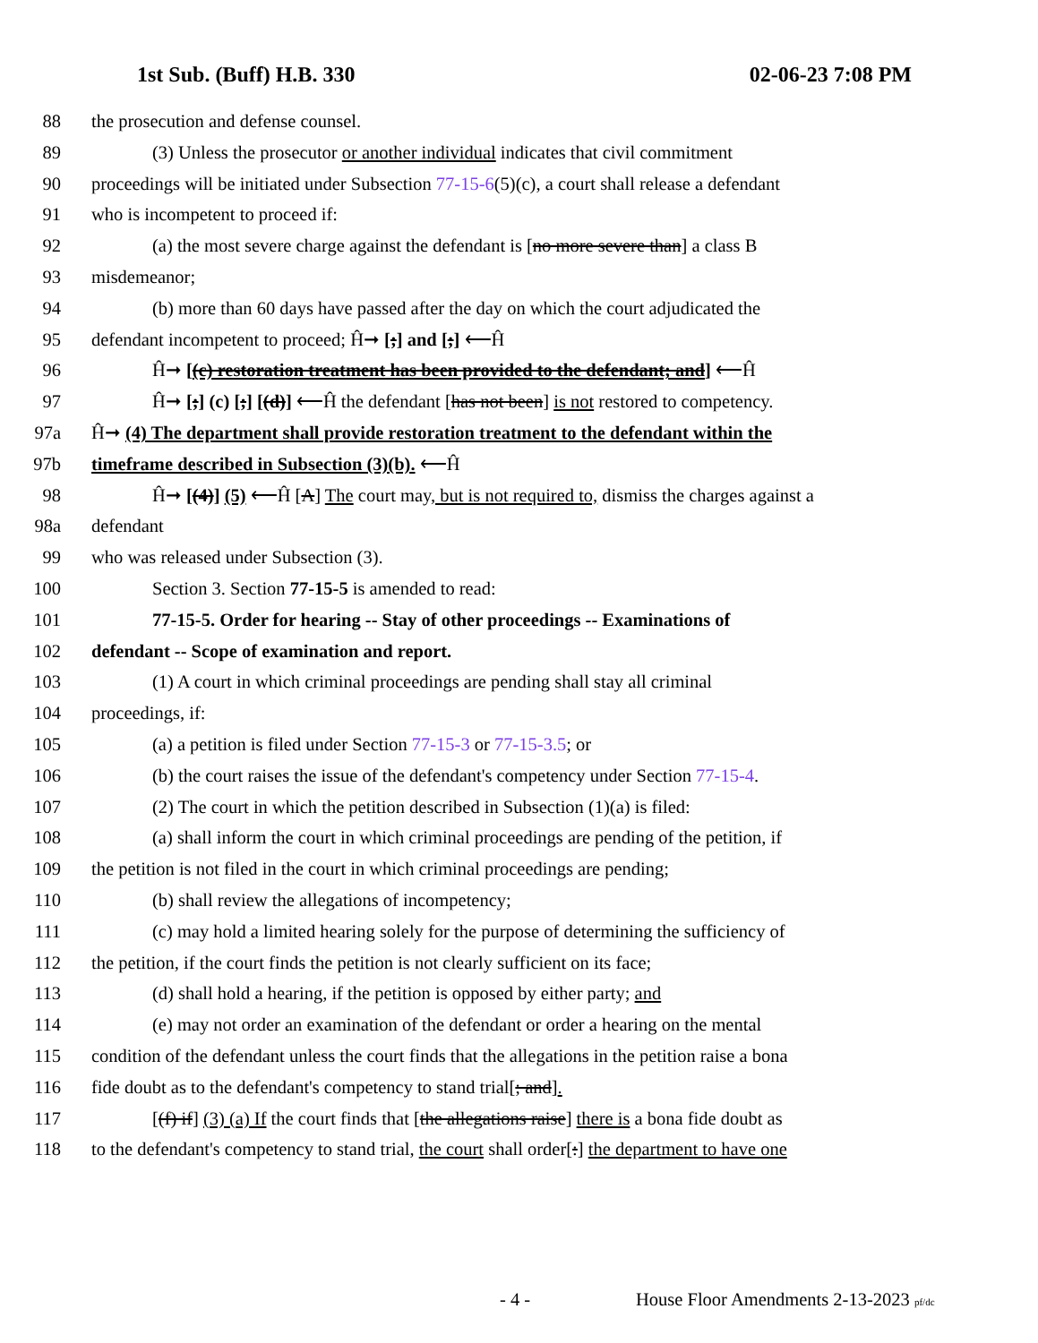1st Sub. (Buff) H.B. 330 02-06-23 7:08 PM
88 the prosecution and defense counsel.
89 (3) Unless the prosecutor or another individual indicates that civil commitment
90 proceedings will be initiated under Subsection 77-15-6(5)(c), a court shall release a defendant
91 who is incompetent to proceed if:
92 (a) the most severe charge against the defendant is [no more severe than] a class B
93 misdemeanor;
94 (b) more than 60 days have passed after the day on which the court adjudicated the
95 defendant incompetent to proceed; Ĥ➞ [;] and [;] ⟵Ĥ
96 Ĥ➞ [(c) restoration treatment has been provided to the defendant; and] ⟵Ĥ
97 Ĥ➞ [;] (c) [;] [(d)] ⟵Ĥ the defendant [has not been] is not restored to competency.
97a Ĥ➞ (4) The department shall provide restoration treatment to the defendant within the
97b timeframe described in Subsection (3)(b). ⟵Ĥ
98 Ĥ➞ [(4)] (5) ⟵Ĥ [A] The court may, but is not required to, dismiss the charges against a
98a defendant
99 who was released under Subsection (3).
100 Section 3. Section 77-15-5 is amended to read:
101 77-15-5. Order for hearing -- Stay of other proceedings -- Examinations of
102 defendant -- Scope of examination and report.
103 (1) A court in which criminal proceedings are pending shall stay all criminal
104 proceedings, if:
105 (a) a petition is filed under Section 77-15-3 or 77-15-3.5; or
106 (b) the court raises the issue of the defendant's competency under Section 77-15-4.
107 (2) The court in which the petition described in Subsection (1)(a) is filed:
108 (a) shall inform the court in which criminal proceedings are pending of the petition, if
109 the petition is not filed in the court in which criminal proceedings are pending;
110 (b) shall review the allegations of incompetency;
111 (c) may hold a limited hearing solely for the purpose of determining the sufficiency of
112 the petition, if the court finds the petition is not clearly sufficient on its face;
113 (d) shall hold a hearing, if the petition is opposed by either party; and
114 (e) may not order an examination of the defendant or order a hearing on the mental
115 condition of the defendant unless the court finds that the allegations in the petition raise a bona
116 fide doubt as to the defendant's competency to stand trial[; and].
117 [(f) if] (3) (a) If the court finds that [the allegations raise] there is a bona fide doubt as
118 to the defendant's competency to stand trial, the court shall order[:] the department to have one
- 4 - House Floor Amendments 2-13-2023 pf/dc